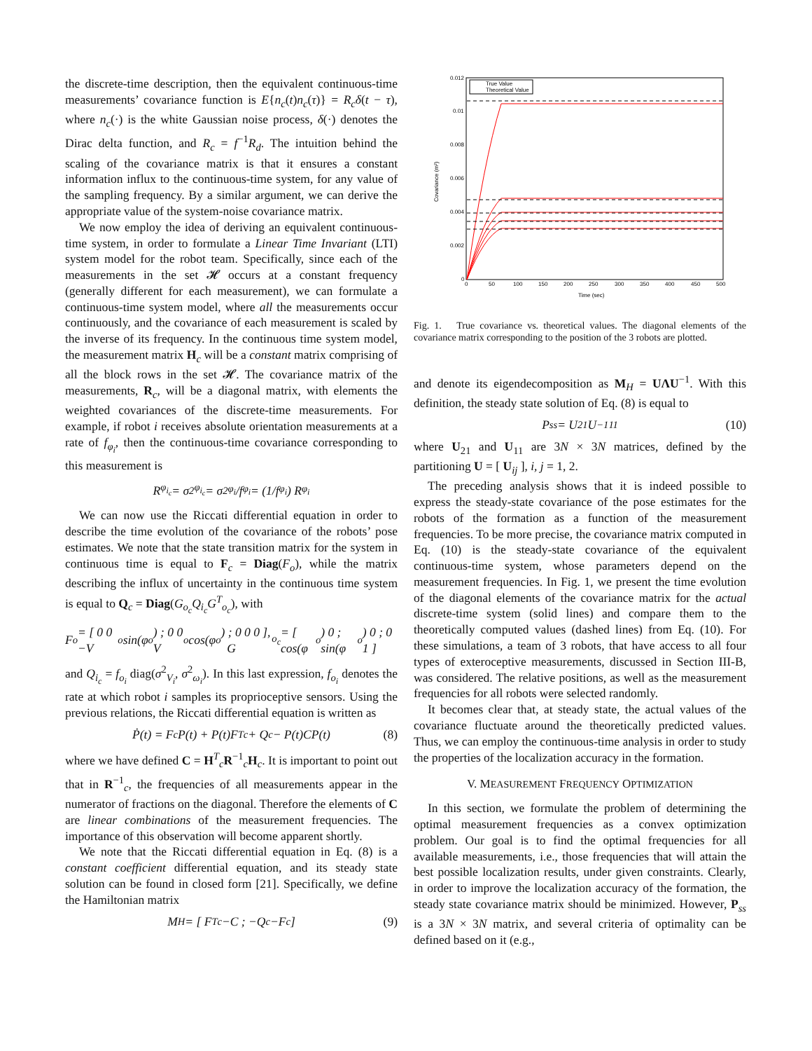the discrete-time description, then the equivalent continuous-time measurements’ covariance function is E{n<sub>c</sub>(t)n<sub>c</sub>(τ)} = R<sub>c</sub>δ(t − τ), where n<sub>c</sub>(·) is the white Gaussian noise process, δ(·) denotes the Dirac delta function, and R<sub>c</sub> = f<sup>−1</sup>R<sub>d</sub>. The intuition behind the scaling of the covariance matrix is that it ensures a constant information influx to the continuous-time system, for any value of the sampling frequency. By a similar argument, we can derive the appropriate value of the system-noise covariance matrix.
We now employ the idea of deriving an equivalent continuous-time system, in order to formulate a Linear Time Invariant (LTI) system model for the robot team. Specifically, since each of the measurements in the set 𝓗 occurs at a constant frequency (generally different for each measurement), we can formulate a continuous-time system model, where all the measurements occur continuously, and the covariance of each measurement is scaled by the inverse of its frequency. In the continuous time system model, the measurement matrix H<sub>c</sub> will be a constant matrix comprising of all the block rows in the set 𝓗. The covariance matrix of the measurements, R<sub>c</sub>, will be a diagonal matrix, with elements the weighted covariances of the discrete-time measurements. For example, if robot i receives absolute orientation measurements at a rate of f<sub>φ<sub>i</sub></sub>, then the continuous-time covariance corresponding to this measurement is
R<sub>φ<sub>i<sub>c</sub></sub></sub> = σ<sup>2</sup><sub>φ<sub>i<sub>c</sub></sub></sub> = σ<sup>2</sup><sub>φ<sub>i</sub></sub>/f<sub>φ<sub>i</sub></sub> = (1/f<sub>φ<sub>i</sub></sub>) R<sub>φ<sub>i</sub></sub>
We can now use the Riccati differential equation in order to describe the time evolution of the covariance of the robots’ pose estimates. We note that the state transition matrix for the system in continuous time is equal to F<sub>c</sub> = Diag(F<sub>o</sub>), while the matrix describing the influx of uncertainty in the continuous time system is equal to Q<sub>c</sub> = Diag(G<sub>o<sub>c</sub></sub>Q<sub>i<sub>c</sub></sub>G<sup>T</sup><sub>o<sub>c</sub></sub>), with
F<sub>o</sub> = [ 0 0 −V<sub>o</sub>sin(φ<sub>o</sub>) ; 0 0 V<sub>o</sub>cos(φ<sub>o</sub>) ; 0 0 0 ], G<sub>o<sub>c</sub></sub> = [ cos(φ<sub>o</sub>) 0 ; sin(φ<sub>o</sub>) 0 ; 0 1 ]
and Q<sub>i<sub>c</sub></sub> = f<sub>o<sub>i</sub></sub> diag(σ<sup>2</sup><sub>V<sub>i</sub></sub>, σ<sup>2</sup><sub>ω<sub>i</sub></sub>). In this last expression, f<sub>o<sub>i</sub></sub> denotes the rate at which robot i samples its proprioceptive sensors. Using the previous relations, the Riccati differential equation is written as
Ṗ(t) = F<sub>c</sub>P(t) + P(t)F<sup>T</sup><sub>c</sub> + Q<sub>c</sub> − P(t)CP(t) (8)
where we have defined C = H<sup>T</sup><sub>c</sub>R<sup>−1</sup><sub>c</sub>H<sub>c</sub>. It is important to point out that in R<sup>−1</sup><sub>c</sub>, the frequencies of all measurements appear in the numerator of fractions on the diagonal. Therefore the elements of C are linear combinations of the measurement frequencies. The importance of this observation will become apparent shortly.
We note that the Riccati differential equation in Eq. (8) is a constant coefficient differential equation, and its steady state solution can be found in closed form [21]. Specifically, we define the Hamiltonian matrix
M<sub>H</sub> = [ F<sup>T</sup><sub>c</sub> −C ; −Q<sub>c</sub> −F<sub>c</sub> ] (9)
0.012
0.01
0.008
0.006
0.004
0.002
0
0
50
100
150
200
250
300
350
400
450
500
Time (sec)
Covariance (m²)
True Value
Theoretical Value
Fig. 1. True covariance vs. theoretical values. The diagonal elements of the covariance matrix corresponding to the position of the 3 robots are plotted.
and denote its eigendecomposition as M<sub>H</sub> = UΛU<sup>−1</sup>. With this definition, the steady state solution of Eq. (8) is equal to
P<sub>ss</sub> = U<sub>21</sub>U<sup>−1</sup><sub>11</sub> (10)
where U<sub>21</sub> and U<sub>11</sub> are 3N × 3N matrices, defined by the partitioning U = [ U<sub>ij</sub> ], i, j = 1, 2.
The preceding analysis shows that it is indeed possible to express the steady-state covariance of the pose estimates for the robots of the formation as a function of the measurement frequencies. To be more precise, the covariance matrix computed in Eq. (10) is the steady-state covariance of the equivalent continuous-time system, whose parameters depend on the measurement frequencies. In Fig. 1, we present the time evolution of the diagonal elements of the covariance matrix for the actual discrete-time system (solid lines) and compare them to the theoretically computed values (dashed lines) from Eq. (10). For these simulations, a team of 3 robots, that have access to all four types of exteroceptive measurements, discussed in Section III-B, was considered. The relative positions, as well as the measurement frequencies for all robots were selected randomly.
It becomes clear that, at steady state, the actual values of the covariance fluctuate around the theoretically predicted values. Thus, we can employ the continuous-time analysis in order to study the properties of the localization accuracy in the formation.
V. MEASUREMENT FREQUENCY OPTIMIZATION
In this section, we formulate the problem of determining the optimal measurement frequencies as a convex optimization problem. Our goal is to find the optimal frequencies for all available measurements, i.e., those frequencies that will attain the best possible localization results, under given constraints. Clearly, in order to improve the localization accuracy of the formation, the steady state covariance matrix should be minimized. However, P<sub>ss</sub> is a 3N × 3N matrix, and several criteria of optimality can be defined based on it (e.g.,